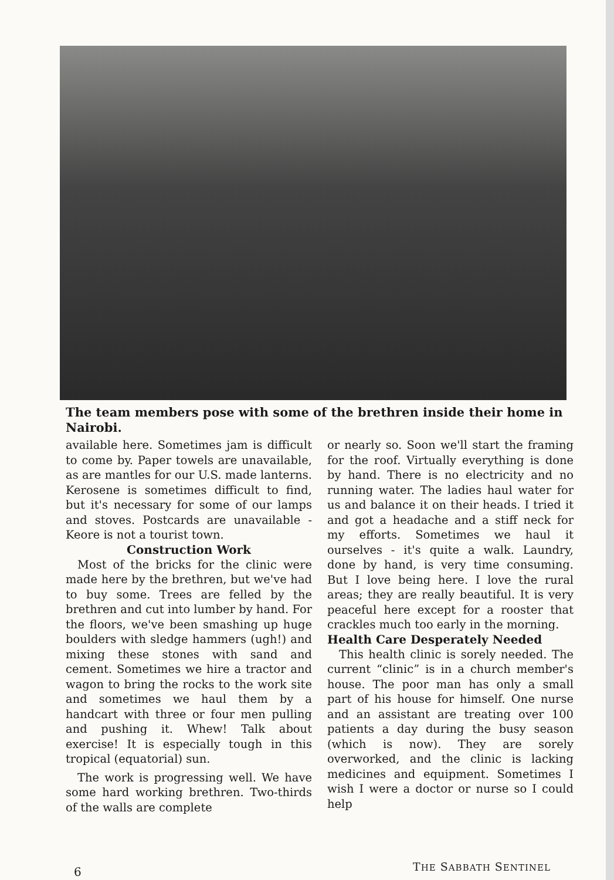The team members pose with some of the brethren inside their home in Nairobi.
available here. Sometimes jam is difficult to come by. Paper towels are unavailable, as are mantles for our U.S. made lanterns. Kerosene is sometimes difficult to find, but it's necessary for some of our lamps and stoves. Postcards are unavailable - Keore is not a tourist town.
Construction Work
Most of the bricks for the clinic were made here by the brethren, but we've had to buy some. Trees are felled by the brethren and cut into lumber by hand. For the floors, we've been smashing up huge boulders with sledge hammers (ugh!) and mixing these stones with sand and cement. Sometimes we hire a tractor and wagon to bring the rocks to the work site and sometimes we haul them by a handcart with three or four men pulling and pushing it. Whew! Talk about exercise! It is especially tough in this tropical (equatorial) sun.
The work is progressing well. We have some hard working brethren. Two-thirds of the walls are complete
or nearly so. Soon we'll start the framing for the roof. Virtually everything is done by hand. There is no electricity and no running water. The ladies haul water for us and balance it on their heads. I tried it and got a headache and a stiff neck for my efforts. Sometimes we haul it ourselves - it's quite a walk. Laundry, done by hand, is very time consuming. But I love being here. I love the rural areas; they are really beautiful. It is very peaceful here except for a rooster that crackles much too early in the morning.
Health Care Desperately Needed
This health clinic is sorely needed. The current “clinic” is in a church member's house. The poor man has only a small part of his house for himself. One nurse and an assistant are treating over 100 patients a day during the busy season (which is now). They are sorely overworked, and the clinic is lacking medicines and equipment. Sometimes I wish I were a doctor or nurse so I could help
6 THE SABBATH SENTINEL